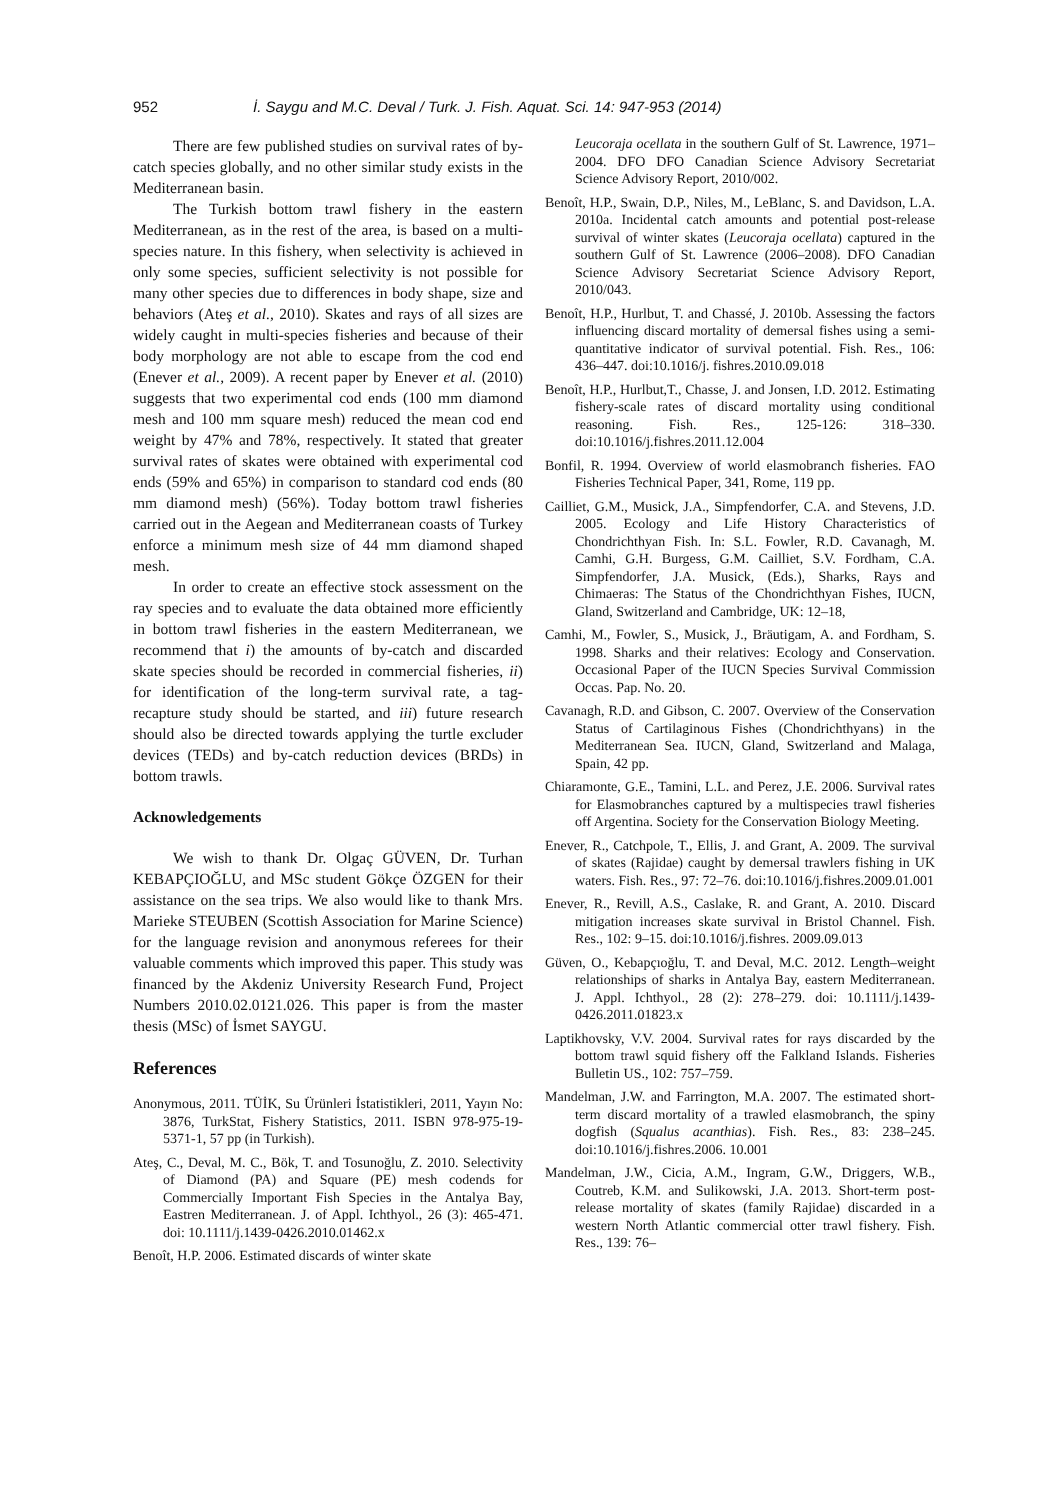952 İ. Saygu and M.C. Deval / Turk. J. Fish. Aquat. Sci. 14: 947-953 (2014)
There are few published studies on survival rates of by-catch species globally, and no other similar study exists in the Mediterranean basin.
The Turkish bottom trawl fishery in the eastern Mediterranean, as in the rest of the area, is based on a multi-species nature. In this fishery, when selectivity is achieved in only some species, sufficient selectivity is not possible for many other species due to differences in body shape, size and behaviors (Ateş et al., 2010). Skates and rays of all sizes are widely caught in multi-species fisheries and because of their body morphology are not able to escape from the cod end (Enever et al., 2009). A recent paper by Enever et al. (2010) suggests that two experimental cod ends (100 mm diamond mesh and 100 mm square mesh) reduced the mean cod end weight by 47% and 78%, respectively. It stated that greater survival rates of skates were obtained with experimental cod ends (59% and 65%) in comparison to standard cod ends (80 mm diamond mesh) (56%). Today bottom trawl fisheries carried out in the Aegean and Mediterranean coasts of Turkey enforce a minimum mesh size of 44 mm diamond shaped mesh.
In order to create an effective stock assessment on the ray species and to evaluate the data obtained more efficiently in bottom trawl fisheries in the eastern Mediterranean, we recommend that i) the amounts of by-catch and discarded skate species should be recorded in commercial fisheries, ii) for identification of the long-term survival rate, a tag-recapture study should be started, and iii) future research should also be directed towards applying the turtle excluder devices (TEDs) and by-catch reduction devices (BRDs) in bottom trawls.
Acknowledgements
We wish to thank Dr. Olgaç GÜVEN, Dr. Turhan KEBAPÇIOĞLU, and MSc student Gökçe ÖZGEN for their assistance on the sea trips. We also would like to thank Mrs. Marieke STEUBEN (Scottish Association for Marine Science) for the language revision and anonymous referees for their valuable comments which improved this paper. This study was financed by the Akdeniz University Research Fund, Project Numbers 2010.02.0121.026. This paper is from the master thesis (MSc) of İsmet SAYGU.
References
Anonymous, 2011. TÜİK, Su Ürünleri İstatistikleri, 2011, Yayın No: 3876, TurkStat, Fishery Statistics, 2011. ISBN 978-975-19-5371-1, 57 pp (in Turkish).
Ateş, C., Deval, M. C., Bök, T. and Tosunoğlu, Z. 2010. Selectivity of Diamond (PA) and Square (PE) mesh codends for Commercially Important Fish Species in the Antalya Bay, Eastren Mediterranean. J. of Appl. Ichthyol., 26 (3): 465-471. doi: 10.1111/j.1439-0426.2010.01462.x
Benoît, H.P. 2006. Estimated discards of winter skate
Leucoraja ocellata in the southern Gulf of St. Lawrence, 1971–2004. DFO DFO Canadian Science Advisory Secretariat Science Advisory Report, 2010/002.
Benoît, H.P., Swain, D.P., Niles, M., LeBlanc, S. and Davidson, L.A. 2010a. Incidental catch amounts and potential post-release survival of winter skates (Leucoraja ocellata) captured in the southern Gulf of St. Lawrence (2006–2008). DFO Canadian Science Advisory Secretariat Science Advisory Report, 2010/043.
Benoît, H.P., Hurlbut, T. and Chassé, J. 2010b. Assessing the factors influencing discard mortality of demersal fishes using a semi-quantitative indicator of survival potential. Fish. Res., 106: 436–447. doi:10.1016/j. fishres.2010.09.018
Benoît, H.P., Hurlbut,T., Chasse, J. and Jonsen, I.D. 2012. Estimating fishery-scale rates of discard mortality using conditional reasoning. Fish. Res., 125-126: 318–330. doi:10.1016/j.fishres.2011.12.004
Bonfil, R. 1994. Overview of world elasmobranch fisheries. FAO Fisheries Technical Paper, 341, Rome, 119 pp.
Cailliet, G.M., Musick, J.A., Simpfendorfer, C.A. and Stevens, J.D. 2005. Ecology and Life History Characteristics of Chondrichthyan Fish. In: S.L. Fowler, R.D. Cavanagh, M. Camhi, G.H. Burgess, G.M. Cailliet, S.V. Fordham, C.A. Simpfendorfer, J.A. Musick, (Eds.), Sharks, Rays and Chimaeras: The Status of the Chondrichthyan Fishes, IUCN, Gland, Switzerland and Cambridge, UK: 12–18,
Camhi, M., Fowler, S., Musick, J., Bräutigam, A. and Fordham, S. 1998. Sharks and their relatives: Ecology and Conservation. Occasional Paper of the IUCN Species Survival Commission Occas. Pap. No. 20.
Cavanagh, R.D. and Gibson, C. 2007. Overview of the Conservation Status of Cartilaginous Fishes (Chondrichthyans) in the Mediterranean Sea. IUCN, Gland, Switzerland and Malaga, Spain, 42 pp.
Chiaramonte, G.E., Tamini, L.L. and Perez, J.E. 2006. Survival rates for Elasmobranches captured by a multispecies trawl fisheries off Argentina. Society for the Conservation Biology Meeting.
Enever, R., Catchpole, T., Ellis, J. and Grant, A. 2009. The survival of skates (Rajidae) caught by demersal trawlers fishing in UK waters. Fish. Res., 97: 72–76. doi:10.1016/j.fishres.2009.01.001
Enever, R., Revill, A.S., Caslake, R. and Grant, A. 2010. Discard mitigation increases skate survival in Bristol Channel. Fish. Res., 102: 9–15. doi:10.1016/j.fishres. 2009.09.013
Güven, O., Kebapçıoğlu, T. and Deval, M.C. 2012. Length–weight relationships of sharks in Antalya Bay, eastern Mediterranean. J. Appl. Ichthyol., 28 (2): 278–279. doi: 10.1111/j.1439-0426.2011.01823.x
Laptikhovsky, V.V. 2004. Survival rates for rays discarded by the bottom trawl squid fishery off the Falkland Islands. Fisheries Bulletin US., 102: 757–759.
Mandelman, J.W. and Farrington, M.A. 2007. The estimated short-term discard mortality of a trawled elasmobranch, the spiny dogfish (Squalus acanthias). Fish. Res., 83: 238–245. doi:10.1016/j.fishres.2006. 10.001
Mandelman, J.W., Cicia, A.M., Ingram, G.W., Driggers, W.B., Coutreb, K.M. and Sulikowski, J.A. 2013. Short-term post-release mortality of skates (family Rajidae) discarded in a western North Atlantic commercial otter trawl fishery. Fish. Res., 139: 76–